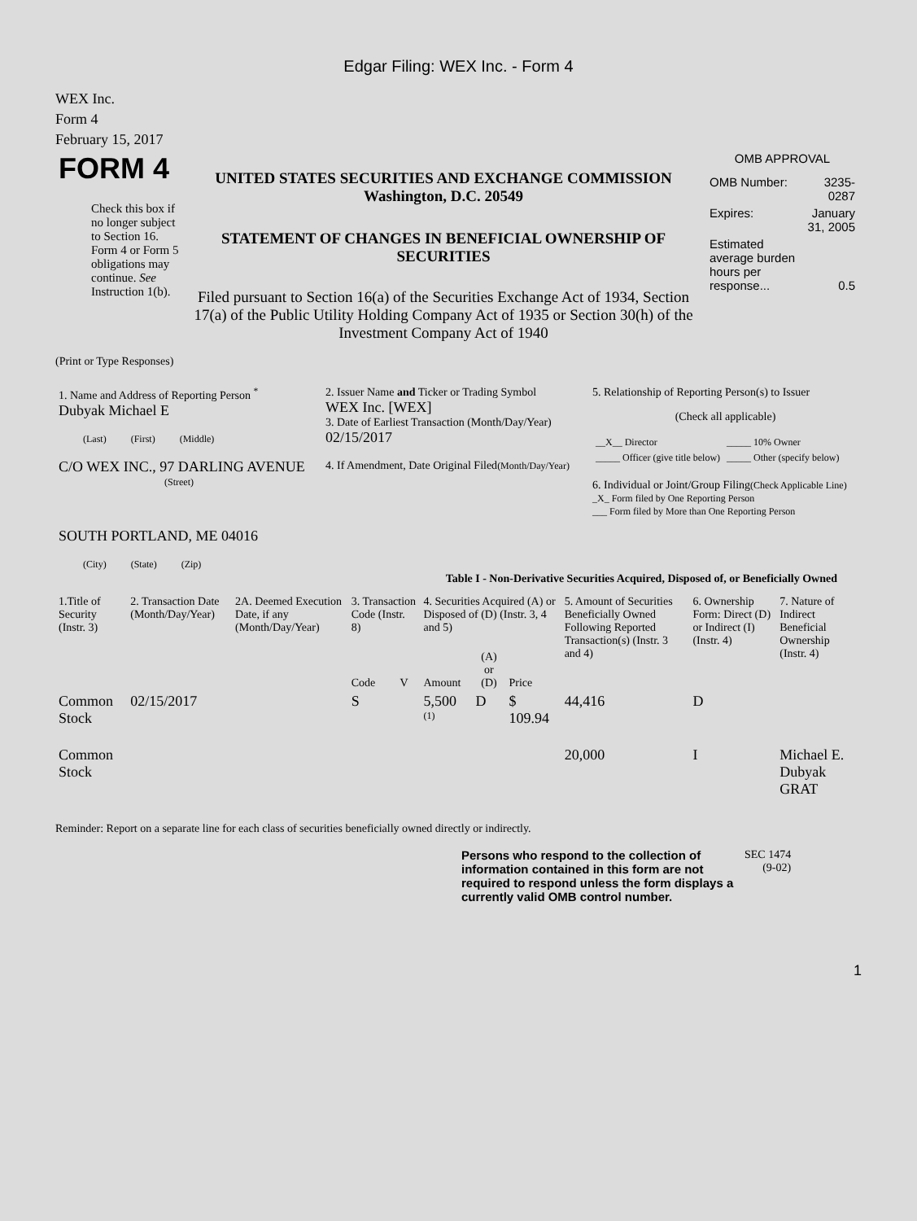Edgar Filing: WEX Inc. - Form 4
WEX Inc.
Form 4
February 15, 2017
| FORM 4 Check this box if no longer subject to Section 16. Form 4 or Form 5 obligations may continue. See Instruction 1(b). | UNITED STATES SECURITIES AND EXCHANGE COMMISSION Washington, D.C. 20549 STATEMENT OF CHANGES IN BENEFICIAL OWNERSHIP OF SECURITIES Filed pursuant to Section 16(a) of the Securities Exchange Act of 1934, Section 17(a) of the Public Utility Holding Company Act of 1935 or Section 30(h) of the Investment Company Act of 1940 | OMB APPROVAL / OMB Number: / 3235-0287 / / Expires: / January 31, 2005 / / Estimated average burden hours per response... / 0.5 / |
(Print or Type Responses)
| 1. Name and Address of Reporting Person <sup>*</sup> Dubyak Michael E (Last) (First) (Middle) C/O WEX INC., 97 DARLING AVENUE (Street) SOUTH PORTLAND, ME 04016 (City) (State) (Zip) | 2. Issuer Name and Ticker or Trading Symbol WEX Inc. [WEX] 3. Date of Earliest Transaction (Month/Day/Year) 02/15/2017 4. If Amendment, Date Original Filed (Month/Day/Year) | 5. Relationship of Reporting Person(s) to Issuer (Check all applicable) / __X__ Director / _____ 10% Owner / / _____ Officer (give title below) / _____ Other (specify below) / 6. Individual or Joint/Group Filing (Check Applicable Line) _X_ Form filed by One Reporting Person ___ Form filed by More than One Reporting Person |
Table I - Non-Derivative Securities Acquired, Disposed of, or Beneficially Owned
| 1.Title of Security (Instr. 3) | 2. Transaction Date (Month/Day/Year) | 2A. Deemed Execution Date, if any (Month/Day/Year) | 3. Transaction Code (Instr. 8) | | 4. Securities Acquired (A) or Disposed of (D) (Instr. 3, 4 and 5) | | | 5. Amount of Securities Beneficially Owned Following Reported Transaction(s) (Instr. 3 and 4) | 6. Ownership Form: Direct (D) or Indirect (I) (Instr. 4) | 7. Nature of Indirect Beneficial Ownership (Instr. 4) |
| --- | --- | --- | --- | --- | --- | --- | --- | --- | --- | --- |
| | | | Code | V | Amount | (A) or (D) | Price | | | |
| Common Stock | 02/15/2017 | | S | | 5,500 <sup>(1)</sup> | D | $ 109.94 | 44,416 | D | |
| Common Stock | | | | | | | | 20,000 | I | Michael E. Dubyak GRAT |
Reminder: Report on a separate line for each class of securities beneficially owned directly or indirectly.
| Persons who respond to the collection of information contained in this form are not required to respond unless the form displays a currently valid OMB control number. | SEC 1474 (9-02) |
1